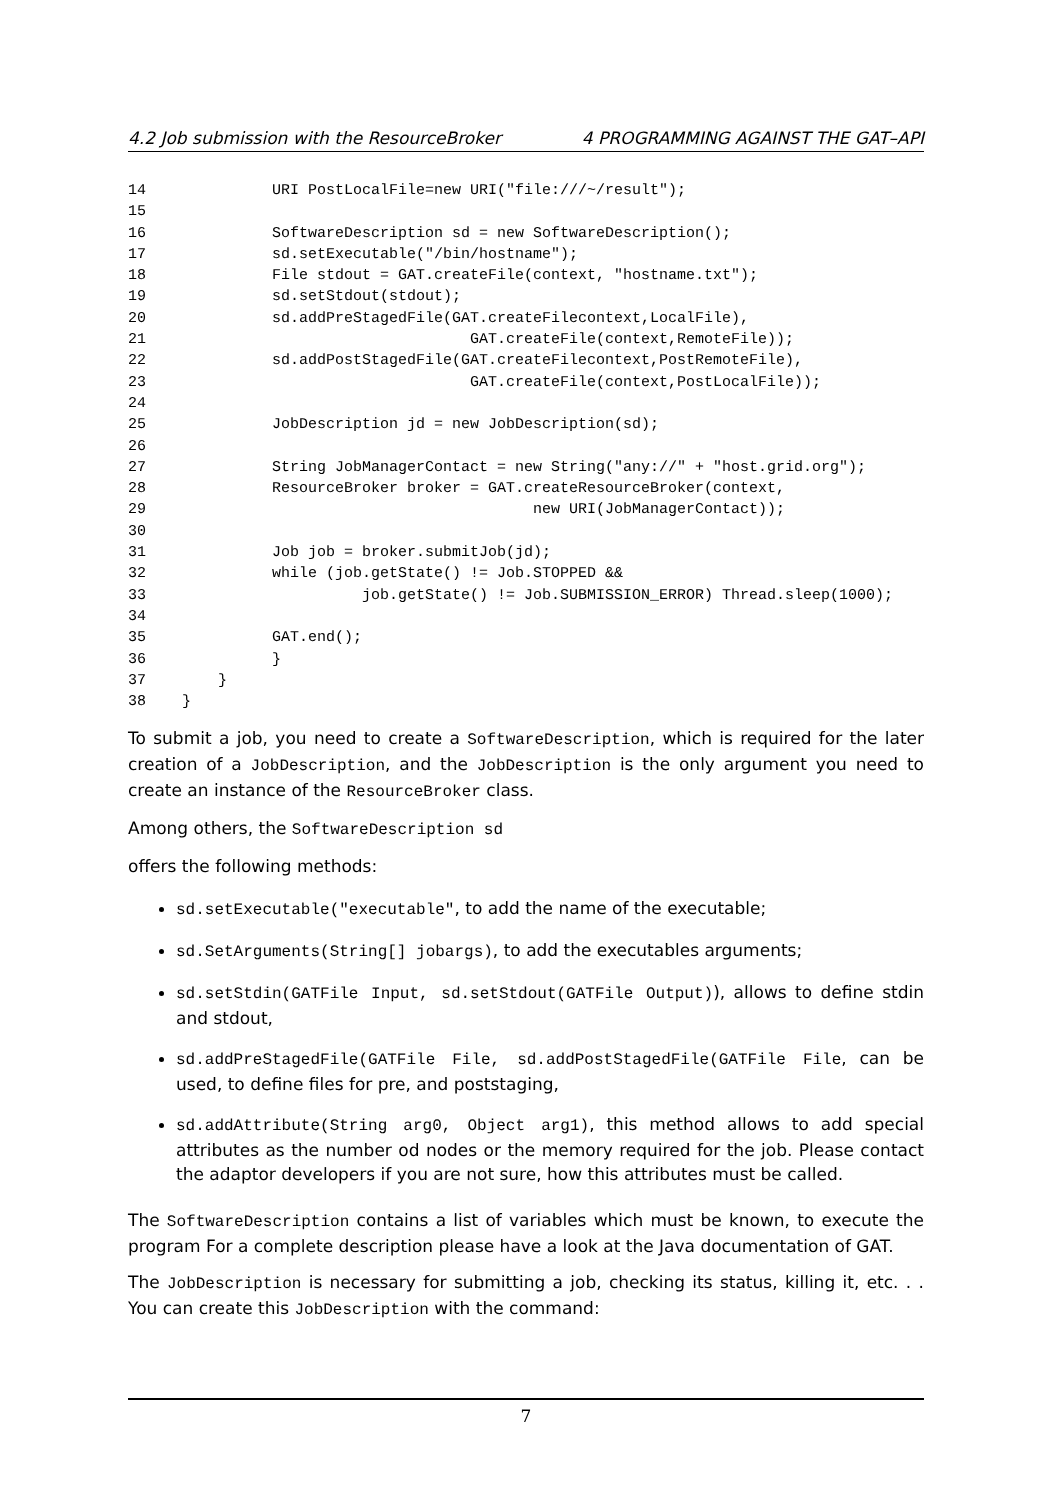4.2 Job submission with the ResourceBroker 4 PROGRAMMING AGAINST THE GAT–API
14              URI PostLocalFile=new URI("file:///~/result");
15
16              SoftwareDescription sd = new SoftwareDescription();
17              sd.setExecutable("/bin/hostname");
18              File stdout = GAT.createFile(context, "hostname.txt");
19              sd.setStdout(stdout);
20              sd.addPreStagedFile(GAT.createFilecontext,LocalFile),
21                                    GAT.createFile(context,RemoteFile));
22              sd.addPostStagedFile(GAT.createFilecontext,PostRemoteFile),
23                                    GAT.createFile(context,PostLocalFile));
24
25              JobDescription jd = new JobDescription(sd);
26
27              String JobManagerContact = new String("any://" + "host.grid.org");
28              ResourceBroker broker = GAT.createResourceBroker(context,
29                                           new URI(JobManagerContact));
30
31              Job job = broker.submitJob(jd);
32              while (job.getState() != Job.STOPPED &&
33                        job.getState() != Job.SUBMISSION_ERROR) Thread.sleep(1000);
34
35              GAT.end();
36              }
37        }
38    }
To submit a job, you need to create a SoftwareDescription, which is required for the later creation of a JobDescription, and the JobDescription is the only argument you need to create an instance of the ResourceBroker class.
Among others, the SoftwareDescription sd
offers the following methods:
sd.setExecutable("executable", to add the name of the executable;
sd.SetArguments(String[] jobargs), to add the executables arguments;
sd.setStdin(GATFile Input, sd.setStdout(GATFile Output)), allows to define stdin and stdout,
sd.addPreStagedFile(GATFile File, sd.addPostStagedFile(GATFile File, can be used, to define files for pre, and poststaging,
sd.addAttribute(String arg0, Object arg1), this method allows to add special attributes as the number od nodes or the memory required for the job. Please contact the adaptor developers if you are not sure, how this attributes must be called.
The SoftwareDescription contains a list of variables which must be known, to execute the program For a complete description please have a look at the Java documentation of GAT.
The JobDescription is necessary for submitting a job, checking its status, killing it, etc. . . You can create this JobDescription with the command:
7